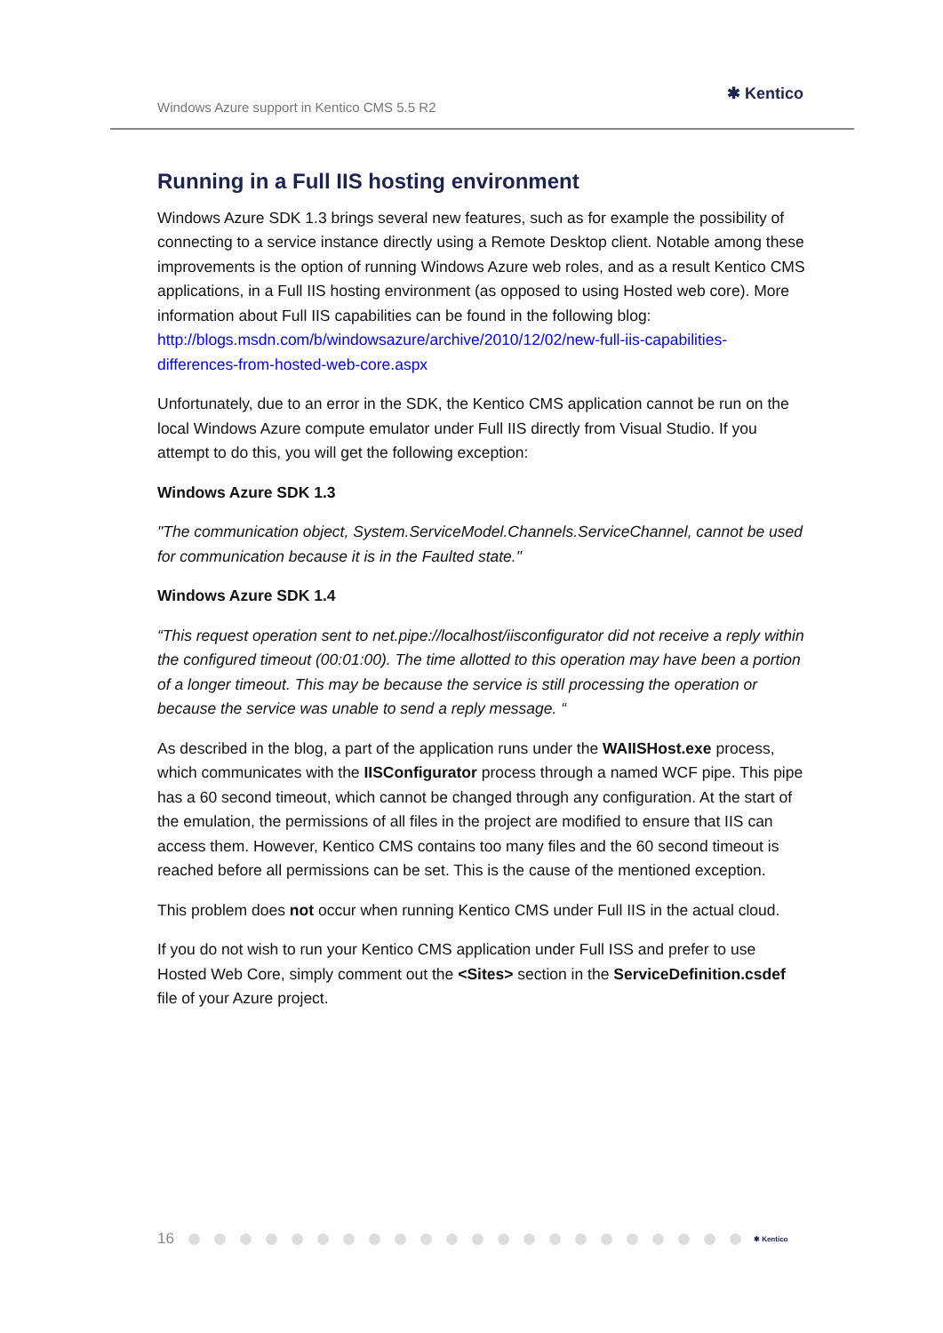Windows Azure support in Kentico CMS 5.5 R2
✱ Kentico
Running in a Full IIS hosting environment
Windows Azure SDK 1.3 brings several new features, such as for example the possibility of connecting to a service instance directly using a Remote Desktop client. Notable among these improvements is the option of running Windows Azure web roles, and as a result Kentico CMS applications, in a Full IIS hosting environment (as opposed to using Hosted web core). More information about Full IIS capabilities can be found in the following blog: http://blogs.msdn.com/b/windowsazure/archive/2010/12/02/new-full-iis-capabilities-differences-from-hosted-web-core.aspx
Unfortunately, due to an error in the SDK, the Kentico CMS application cannot be run on the local Windows Azure compute emulator under Full IIS directly from Visual Studio. If you attempt to do this, you will get the following exception:
Windows Azure SDK 1.3
"The communication object, System.ServiceModel.Channels.ServiceChannel, cannot be used for communication because it is in the Faulted state."
Windows Azure SDK 1.4
“This request operation sent to net.pipe://localhost/iisconfigurator did not receive a reply within the configured timeout (00:01:00). The time allotted to this operation may have been a portion of a longer timeout. This may be because the service is still processing the operation or because the service was unable to send a reply message. “
As described in the blog, a part of the application runs under the WAIISHost.exe process, which communicates with the IISConfigurator process through a named WCF pipe. This pipe has a 60 second timeout, which cannot be changed through any configuration. At the start of the emulation, the permissions of all files in the project are modified to ensure that IIS can access them. However, Kentico CMS contains too many files and the 60 second timeout is reached before all permissions can be set. This is the cause of the mentioned exception.
This problem does not occur when running Kentico CMS under Full IIS in the actual cloud.
If you do not wish to run your Kentico CMS application under Full ISS and prefer to use Hosted Web Core, simply comment out the <Sites> section in the ServiceDefinition.csdef file of your Azure project.
16 ✱ Kentico